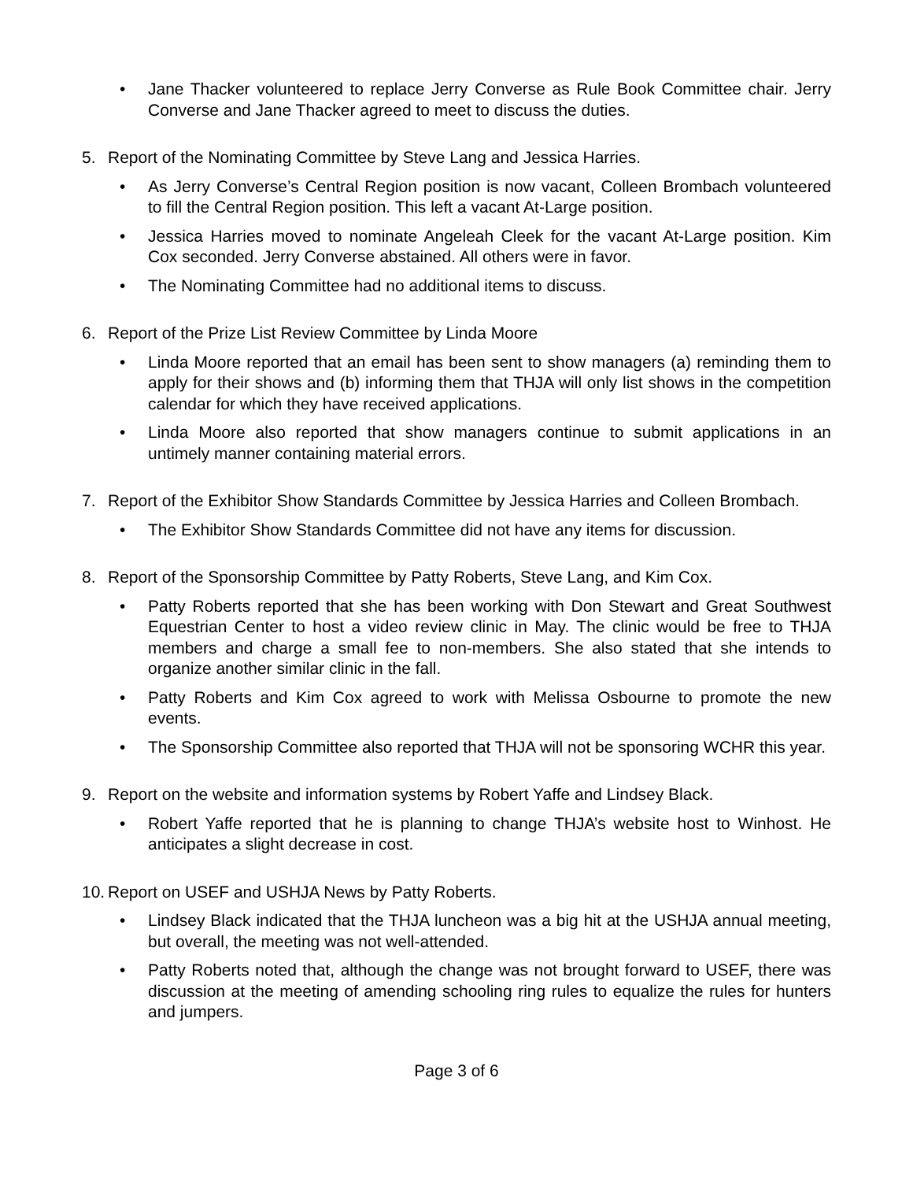• Jane Thacker volunteered to replace Jerry Converse as Rule Book Committee chair. Jerry Converse and Jane Thacker agreed to meet to discuss the duties.
5. Report of the Nominating Committee by Steve Lang and Jessica Harries.
• As Jerry Converse’s Central Region position is now vacant, Colleen Brombach volunteered to fill the Central Region position. This left a vacant At-Large position.
• Jessica Harries moved to nominate Angeleah Cleek for the vacant At-Large position. Kim Cox seconded. Jerry Converse abstained. All others were in favor.
• The Nominating Committee had no additional items to discuss.
6. Report of the Prize List Review Committee by Linda Moore
• Linda Moore reported that an email has been sent to show managers (a) reminding them to apply for their shows and (b) informing them that THJA will only list shows in the competition calendar for which they have received applications.
• Linda Moore also reported that show managers continue to submit applications in an untimely manner containing material errors.
7. Report of the Exhibitor Show Standards Committee by Jessica Harries and Colleen Brombach.
• The Exhibitor Show Standards Committee did not have any items for discussion.
8. Report of the Sponsorship Committee by Patty Roberts, Steve Lang, and Kim Cox.
• Patty Roberts reported that she has been working with Don Stewart and Great Southwest Equestrian Center to host a video review clinic in May. The clinic would be free to THJA members and charge a small fee to non-members. She also stated that she intends to organize another similar clinic in the fall.
• Patty Roberts and Kim Cox agreed to work with Melissa Osbourne to promote the new events.
• The Sponsorship Committee also reported that THJA will not be sponsoring WCHR this year.
9. Report on the website and information systems by Robert Yaffe and Lindsey Black.
• Robert Yaffe reported that he is planning to change THJA’s website host to Winhost. He anticipates a slight decrease in cost.
10. Report on USEF and USHJA News by Patty Roberts.
• Lindsey Black indicated that the THJA luncheon was a big hit at the USHJA annual meeting, but overall, the meeting was not well-attended.
• Patty Roberts noted that, although the change was not brought forward to USEF, there was discussion at the meeting of amending schooling ring rules to equalize the rules for hunters and jumpers.
Page 3 of 6